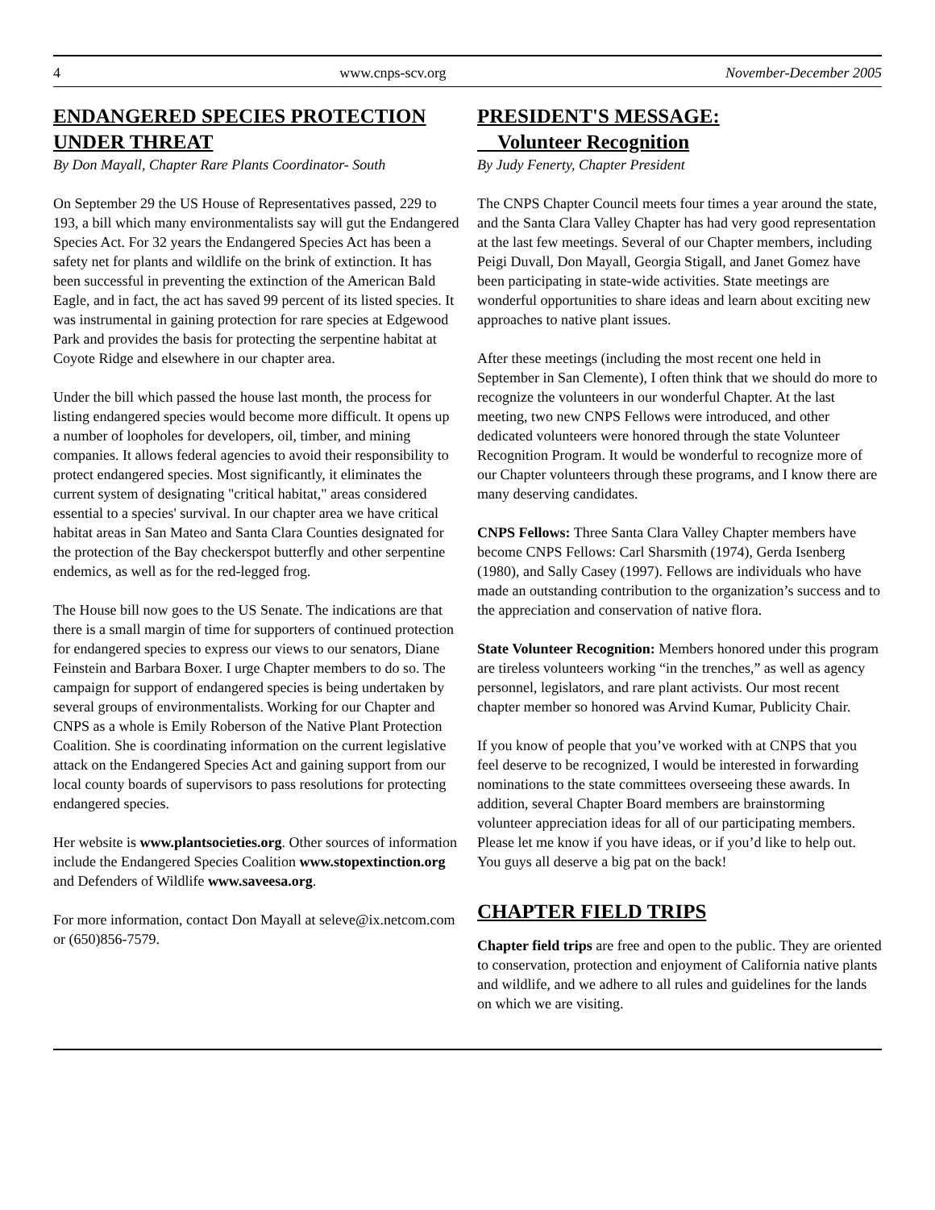4 www.cnps-scv.org November-December 2005
ENDANGERED SPECIES PROTECTION UNDER THREAT
By Don Mayall, Chapter Rare Plants Coordinator- South
On September 29 the US House of Representatives passed, 229 to 193, a bill which many environmentalists say will gut the Endangered Species Act. For 32 years the Endangered Species Act has been a safety net for plants and wildlife on the brink of extinction. It has been successful in preventing the extinction of the American Bald Eagle, and in fact, the act has saved 99 percent of its listed species. It was instrumental in gaining protection for rare species at Edgewood Park and provides the basis for protecting the serpentine habitat at Coyote Ridge and elsewhere in our chapter area.
Under the bill which passed the house last month, the process for listing endangered species would become more difficult. It opens up a number of loopholes for developers, oil, timber, and mining companies. It allows federal agencies to avoid their responsibility to protect endangered species. Most significantly, it eliminates the current system of designating "critical habitat," areas considered essential to a species' survival. In our chapter area we have critical habitat areas in San Mateo and Santa Clara Counties designated for the protection of the Bay checkerspot butterfly and other serpentine endemics, as well as for the red-legged frog.
The House bill now goes to the US Senate. The indications are that there is a small margin of time for supporters of continued protection for endangered species to express our views to our senators, Diane Feinstein and Barbara Boxer. I urge Chapter members to do so. The campaign for support of endangered species is being undertaken by several groups of environmentalists. Working for our Chapter and CNPS as a whole is Emily Roberson of the Native Plant Protection Coalition. She is coordinating information on the current legislative attack on the Endangered Species Act and gaining support from our local county boards of supervisors to pass resolutions for protecting endangered species.
Her website is www.plantsocieties.org. Other sources of information include the Endangered Species Coalition www.stopextinction.org and Defenders of Wildlife www.saveesa.org.
For more information, contact Don Mayall at seleve@ix.netcom.com or (650)856-7579.
PRESIDENT'S MESSAGE:
Volunteer Recognition
By Judy Fenerty, Chapter President
The CNPS Chapter Council meets four times a year around the state, and the Santa Clara Valley Chapter has had very good representation at the last few meetings. Several of our Chapter members, including Peigi Duvall, Don Mayall, Georgia Stigall, and Janet Gomez have been participating in state-wide activities. State meetings are wonderful opportunities to share ideas and learn about exciting new approaches to native plant issues.
After these meetings (including the most recent one held in September in San Clemente), I often think that we should do more to recognize the volunteers in our wonderful Chapter. At the last meeting, two new CNPS Fellows were introduced, and other dedicated volunteers were honored through the state Volunteer Recognition Program. It would be wonderful to recognize more of our Chapter volunteers through these programs, and I know there are many deserving candidates.
CNPS Fellows: Three Santa Clara Valley Chapter members have become CNPS Fellows: Carl Sharsmith (1974), Gerda Isenberg (1980), and Sally Casey (1997). Fellows are individuals who have made an outstanding contribution to the organization’s success and to the appreciation and conservation of native flora.
State Volunteer Recognition: Members honored under this program are tireless volunteers working “in the trenches,” as well as agency personnel, legislators, and rare plant activists. Our most recent chapter member so honored was Arvind Kumar, Publicity Chair.
If you know of people that you’ve worked with at CNPS that you feel deserve to be recognized, I would be interested in forwarding nominations to the state committees overseeing these awards. In addition, several Chapter Board members are brainstorming volunteer appreciation ideas for all of our participating members. Please let me know if you have ideas, or if you’d like to help out. You guys all deserve a big pat on the back!
CHAPTER FIELD TRIPS
Chapter field trips are free and open to the public. They are oriented to conservation, protection and enjoyment of California native plants and wildlife, and we adhere to all rules and guidelines for the lands on which we are visiting.